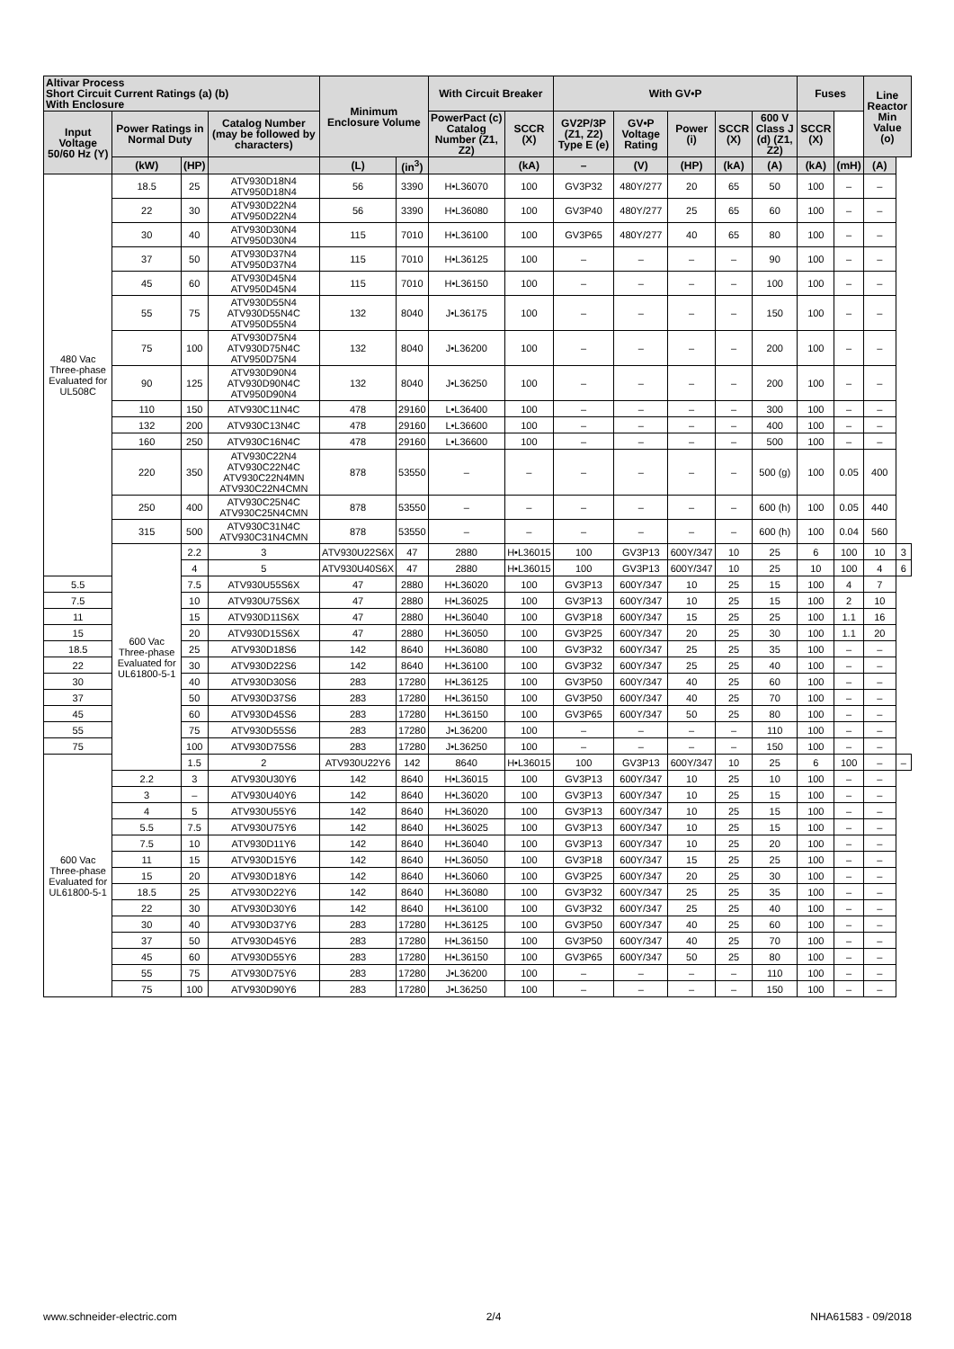| Altivar Process Short Circuit Current Ratings (a) (b) With Enclosure | | | | Minimum Enclosure Volume | | With Circuit Breaker | | With GV•P | | | | | Fuses | | Line Reactor Min Value (o) | |
| --- | --- | --- | --- | --- | --- | --- | --- | --- | --- | --- | --- | --- | --- | --- | --- | --- |
| Input Voltage 50/60 Hz (Y) | Power Ratings in Normal Duty | | Catalog Number (may be followed by characters) | | | PowerPact (c) Catalog Number (Z1, Z2) | SCCR (X) | GV2P/3P (Z1, Z2) Type E (e) | GV•P Voltage Rating | Power (i) | SCCR (X) | 600 V Class J (d) (Z1, Z2) | SCCR (X) | | | |
| | (kW) | (HP) | | (L) | (in<sup>3</sup>) | | (kA) | – | (V) | (HP) | (kA) | (A) | (kA) | (mH) | (A) | |
| 480 Vac Three-phase Evaluated for UL508C | 18.5 | 25 | ATV930D18N4 ATV950D18N4 | 56 | 3390 | H•L36070 | 100 | GV3P32 | 480Y/277 | 20 | 65 | 50 | 100 | – | – | |
| | 22 | 30 | ATV930D22N4 ATV950D22N4 | 56 | 3390 | H•L36080 | 100 | GV3P40 | 480Y/277 | 25 | 65 | 60 | 100 | – | – | |
| | 30 | 40 | ATV930D30N4 ATV950D30N4 | 115 | 7010 | H•L36100 | 100 | GV3P65 | 480Y/277 | 40 | 65 | 80 | 100 | – | – | |
| | 37 | 50 | ATV930D37N4 ATV950D37N4 | 115 | 7010 | H•L36125 | 100 | – | – | – | – | 90 | 100 | – | – | |
| | 45 | 60 | ATV930D45N4 ATV950D45N4 | 115 | 7010 | H•L36150 | 100 | – | – | – | – | 100 | 100 | – | – | |
| | 55 | 75 | ATV930D55N4 ATV930D55N4C ATV950D55N4 | 132 | 8040 | J•L36175 | 100 | – | – | – | – | 150 | 100 | – | – | |
| | 75 | 100 | ATV930D75N4 ATV930D75N4C ATV950D75N4 | 132 | 8040 | J•L36200 | 100 | – | – | – | – | 200 | 100 | – | – | |
| | 90 | 125 | ATV930D90N4 ATV930D90N4C ATV950D90N4 | 132 | 8040 | J•L36250 | 100 | – | – | – | – | 200 | 100 | – | – | |
| | 110 | 150 | ATV930C11N4C | 478 | 29160 | L•L36400 | 100 | – | – | – | – | 300 | 100 | – | – | |
| | 132 | 200 | ATV930C13N4C | 478 | 29160 | L•L36600 | 100 | – | – | – | – | 400 | 100 | – | – | |
| | 160 | 250 | ATV930C16N4C | 478 | 29160 | L•L36600 | 100 | – | – | – | – | 500 | 100 | – | – | |
| | 220 | 350 | ATV930C22N4 ATV930C22N4C ATV930C22N4MN ATV930C22N4CMN | 878 | 53550 | – | – | – | – | – | – | 500 (g) | 100 | 0.05 | 400 | |
| | 250 | 400 | ATV930C25N4C ATV930C25N4CMN | 878 | 53550 | – | – | – | – | – | – | 600 (h) | 100 | 0.05 | 440 | |
| | 315 | 500 | ATV930C31N4C ATV930C31N4CMN | 878 | 53550 | – | – | – | – | – | – | 600 (h) | 100 | 0.04 | 560 | |
| | 600 Vac Three-phase Evaluated for UL61800-5-1 | 2.2 | 3 | ATV930U22S6X | 47 | 2880 | H•L36015 | 100 | GV3P13 | 600Y/347 | 10 | 25 | 6 | 100 | 10 | 3 |
| | | 4 | 5 | ATV930U40S6X | 47 | 2880 | H•L36015 | 100 | GV3P13 | 600Y/347 | 10 | 25 | 10 | 100 | 4 | 6 |
| 5.5 | | 7.5 | ATV930U55S6X | 47 | 2880 | H•L36020 | 100 | GV3P13 | 600Y/347 | 10 | 25 | 15 | 100 | 4 | 7 | |
| 7.5 | | 10 | ATV930U75S6X | 47 | 2880 | H•L36025 | 100 | GV3P13 | 600Y/347 | 10 | 25 | 15 | 100 | 2 | 10 | |
| 11 | | 15 | ATV930D11S6X | 47 | 2880 | H•L36040 | 100 | GV3P18 | 600Y/347 | 15 | 25 | 25 | 100 | 1.1 | 16 | |
| 15 | | 20 | ATV930D15S6X | 47 | 2880 | H•L36050 | 100 | GV3P25 | 600Y/347 | 20 | 25 | 30 | 100 | 1.1 | 20 | |
| 18.5 | | 25 | ATV930D18S6 | 142 | 8640 | H•L36080 | 100 | GV3P32 | 600Y/347 | 25 | 25 | 35 | 100 | – | – | |
| 22 | | 30 | ATV930D22S6 | 142 | 8640 | H•L36100 | 100 | GV3P32 | 600Y/347 | 25 | 25 | 40 | 100 | – | – | |
| 30 | | 40 | ATV930D30S6 | 283 | 17280 | H•L36125 | 100 | GV3P50 | 600Y/347 | 40 | 25 | 60 | 100 | – | – | |
| 37 | | 50 | ATV930D37S6 | 283 | 17280 | H•L36150 | 100 | GV3P50 | 600Y/347 | 40 | 25 | 70 | 100 | – | – | |
| 45 | | 60 | ATV930D45S6 | 283 | 17280 | H•L36150 | 100 | GV3P65 | 600Y/347 | 50 | 25 | 80 | 100 | – | – | |
| 55 | | 75 | ATV930D55S6 | 283 | 17280 | J•L36200 | 100 | – | – | – | – | 110 | 100 | – | – | |
| 75 | | 100 | ATV930D75S6 | 283 | 17280 | J•L36250 | 100 | – | – | – | – | 150 | 100 | – | – | |
| 600 Vac Three-phase Evaluated for UL61800-5-1 | | 1.5 | 2 | ATV930U22Y6 | 142 | 8640 | H•L36015 | 100 | GV3P13 | 600Y/347 | 10 | 25 | 6 | 100 | – | – |
| | 2.2 | 3 | ATV930U30Y6 | 142 | 8640 | H•L36015 | 100 | GV3P13 | 600Y/347 | 10 | 25 | 10 | 100 | – | – | |
| | 3 | – | ATV930U40Y6 | 142 | 8640 | H•L36020 | 100 | GV3P13 | 600Y/347 | 10 | 25 | 15 | 100 | – | – | |
| | 4 | 5 | ATV930U55Y6 | 142 | 8640 | H•L36020 | 100 | GV3P13 | 600Y/347 | 10 | 25 | 15 | 100 | – | – | |
| | 5.5 | 7.5 | ATV930U75Y6 | 142 | 8640 | H•L36025 | 100 | GV3P13 | 600Y/347 | 10 | 25 | 15 | 100 | – | – | |
| | 7.5 | 10 | ATV930D11Y6 | 142 | 8640 | H•L36040 | 100 | GV3P13 | 600Y/347 | 10 | 25 | 20 | 100 | – | – | |
| | 11 | 15 | ATV930D15Y6 | 142 | 8640 | H•L36050 | 100 | GV3P18 | 600Y/347 | 15 | 25 | 25 | 100 | – | – | |
| | 15 | 20 | ATV930D18Y6 | 142 | 8640 | H•L36060 | 100 | GV3P25 | 600Y/347 | 20 | 25 | 30 | 100 | – | – | |
| | 18.5 | 25 | ATV930D22Y6 | 142 | 8640 | H•L36080 | 100 | GV3P32 | 600Y/347 | 25 | 25 | 35 | 100 | – | – | |
| | 22 | 30 | ATV930D30Y6 | 142 | 8640 | H•L36100 | 100 | GV3P32 | 600Y/347 | 25 | 25 | 40 | 100 | – | – | |
| | 30 | 40 | ATV930D37Y6 | 283 | 17280 | H•L36125 | 100 | GV3P50 | 600Y/347 | 40 | 25 | 60 | 100 | – | – | |
| | 37 | 50 | ATV930D45Y6 | 283 | 17280 | H•L36150 | 100 | GV3P50 | 600Y/347 | 40 | 25 | 70 | 100 | – | – | |
| | 45 | 60 | ATV930D55Y6 | 283 | 17280 | H•L36150 | 100 | GV3P65 | 600Y/347 | 50 | 25 | 80 | 100 | – | – | |
| | 55 | 75 | ATV930D75Y6 | 283 | 17280 | J•L36200 | 100 | – | – | – | – | 110 | 100 | – | – | |
| | 75 | 100 | ATV930D90Y6 | 283 | 17280 | J•L36250 | 100 | – | – | – | – | 150 | 100 | – | – | |
www.schneider-electric.com 2/4 NHA61583 - 09/2018